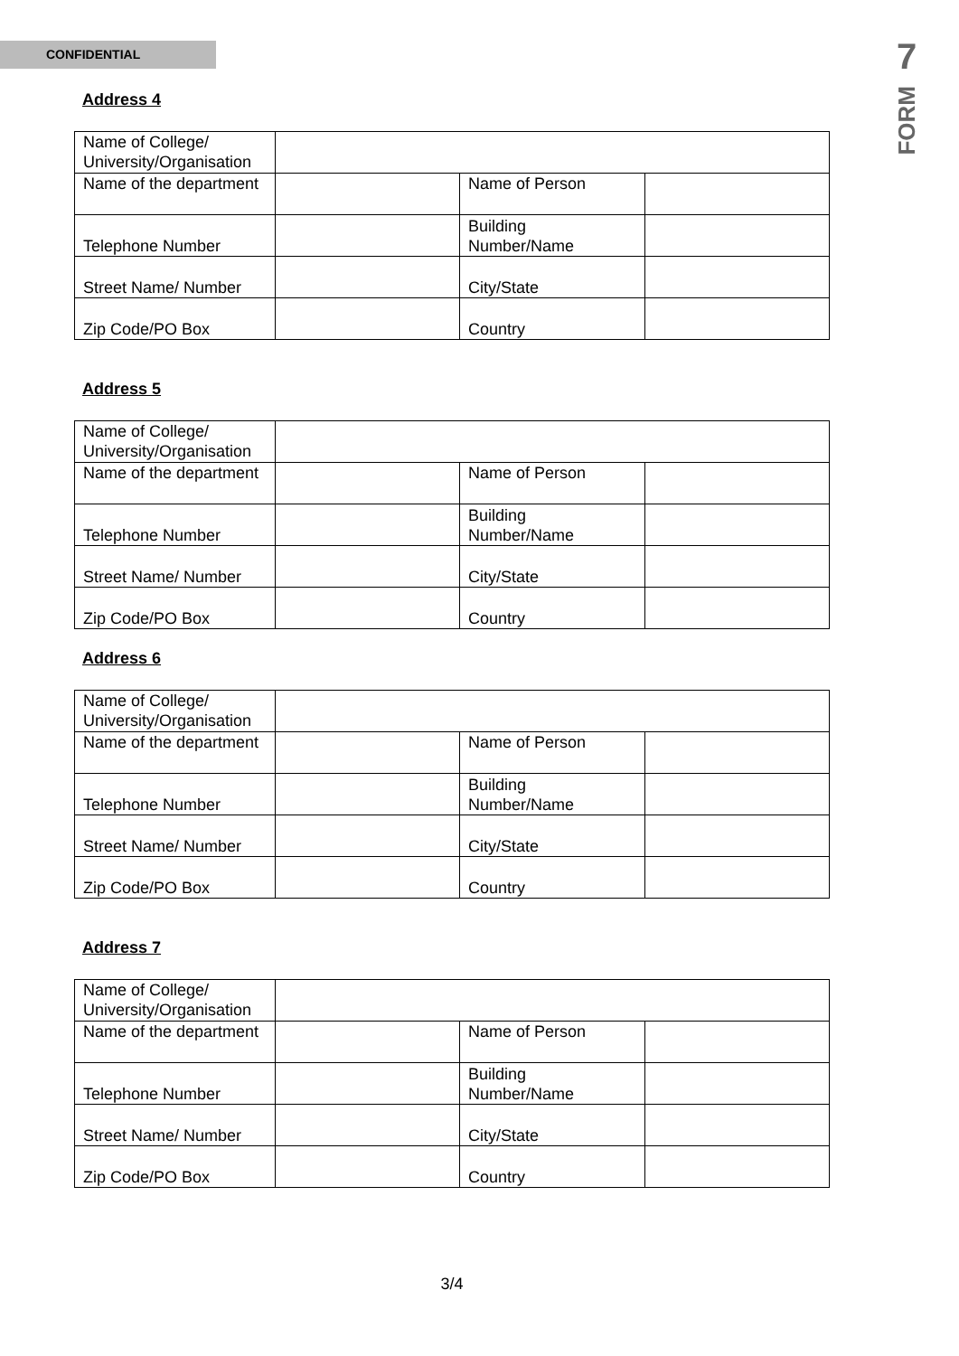CONFIDENTIAL
7
FORM
Address 4
| Name of College/ University/Organisation | | | |
| Name of the department | | Name of Person | |
| Telephone Number | | Building Number/Name | |
| Street Name/ Number | | City/State | |
| Zip Code/PO Box | | Country | |
Address 5
| Name of College/ University/Organisation | | | |
| Name of the department | | Name of Person | |
| Telephone Number | | Building Number/Name | |
| Street Name/ Number | | City/State | |
| Zip Code/PO Box | | Country | |
Address 6
| Name of College/ University/Organisation | | | |
| Name of the department | | Name of Person | |
| Telephone Number | | Building Number/Name | |
| Street Name/ Number | | City/State | |
| Zip Code/PO Box | | Country | |
Address 7
| Name of College/ University/Organisation | | | |
| Name of the department | | Name of Person | |
| Telephone Number | | Building Number/Name | |
| Street Name/ Number | | City/State | |
| Zip Code/PO Box | | Country | |
3/4